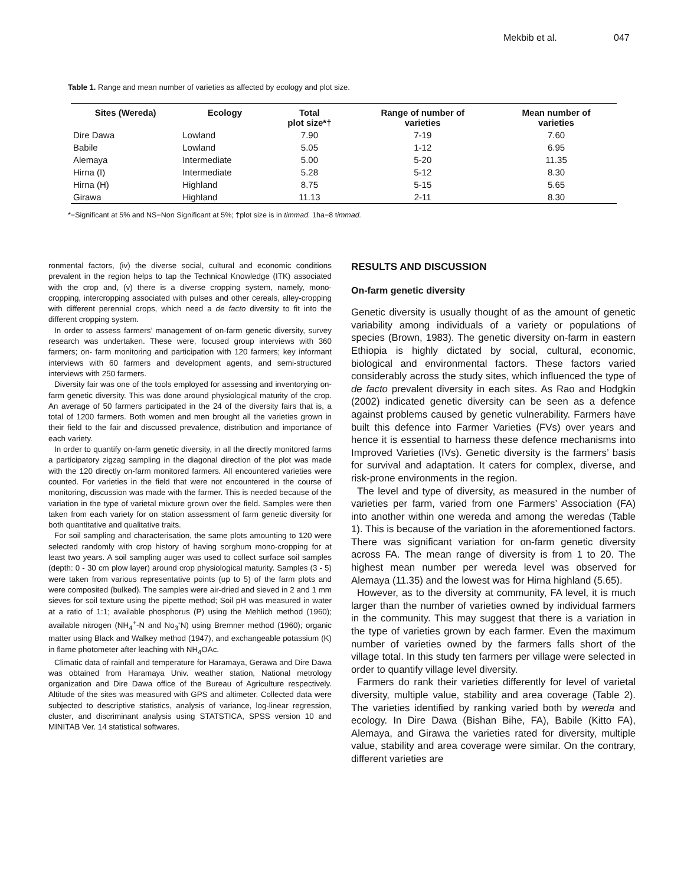Mekbib et al. 047
Table 1. Range and mean number of varieties as affected by ecology and plot size.
| Sites (Wereda) | Ecology | Total plot size*† | Range of number of varieties | Mean number of varieties |
| --- | --- | --- | --- | --- |
| Dire Dawa | Lowland | 7.90 | 7-19 | 7.60 |
| Babile | Lowland | 5.05 | 1-12 | 6.95 |
| Alemaya | Intermediate | 5.00 | 5-20 | 11.35 |
| Hirna (I) | Intermediate | 5.28 | 5-12 | 8.30 |
| Hirna (H) | Highland | 8.75 | 5-15 | 5.65 |
| Girawa | Highland | 11.13 | 2-11 | 8.30 |
*=Significant at 5% and NS=Non Significant at 5%; †plot size is in timmad. 1ha=8 timmad.
ronmental factors, (iv) the diverse social, cultural and economic conditions prevalent in the region helps to tap the Technical Knowledge (ITK) associated with the crop and, (v) there is a diverse cropping system, namely, mono-cropping, intercropping associated with pulses and other cereals, alley-cropping with different perennial crops, which need a de facto diversity to fit into the different cropping system.
In order to assess farmers’ management of on-farm genetic diversity, survey research was undertaken. These were, focused group interviews with 360 farmers; on- farm monitoring and participation with 120 farmers; key informant interviews with 60 farmers and development agents, and semi-structured interviews with 250 farmers.
Diversity fair was one of the tools employed for assessing and inventorying on- farm genetic diversity. This was done around physiological maturity of the crop. An average of 50 farmers participated in the 24 of the diversity fairs that is, a total of 1200 farmers. Both women and men brought all the varieties grown in their field to the fair and discussed prevalence, distribution and importance of each variety.
In order to quantify on-farm genetic diversity, in all the directly monitored farms a participatory zigzag sampling in the diagonal direction of the plot was made with the 120 directly on-farm monitored farmers. All encountered varieties were counted. For varieties in the field that were not encountered in the course of monitoring, discussion was made with the farmer. This is needed because of the variation in the type of varietal mixture grown over the field. Samples were then taken from each variety for on station assessment of farm genetic diversity for both quantitative and qualitative traits.
For soil sampling and characterisation, the same plots amounting to 120 were selected randomly with crop history of having sorghum mono-cropping for at least two years. A soil sampling auger was used to collect surface soil samples (depth: 0 - 30 cm plow layer) around crop physiological maturity. Samples (3 - 5) were taken from various representative points (up to 5) of the farm plots and were composited (bulked). The samples were air-dried and sieved in 2 and 1 mm sieves for soil texture using the pipette method; Soil pH was measured in water at a ratio of 1:1; available phosphorus (P) using the Mehlich method (1960); available nitrogen (NH<sub>4</sub><sup>+</sup>-N and No<sub>3</sub><sup>-</sup>N) using Bremner method (1960); organic matter using Black and Walkey method (1947), and exchangeable potassium (K) in flame photometer after leaching with NH<sub>4</sub>OAc.
Climatic data of rainfall and temperature for Haramaya, Gerawa and Dire Dawa was obtained from Haramaya Univ. weather station, National metrology organization and Dire Dawa office of the Bureau of Agriculture respectively. Altitude of the sites was measured with GPS and altimeter. Collected data were subjected to descriptive statistics, analysis of variance, log-linear regression, cluster, and discriminant analysis using STATSTICA, SPSS version 10 and MINITAB Ver. 14 statistical softwares.
RESULTS AND DISCUSSION
On-farm genetic diversity
Genetic diversity is usually thought of as the amount of genetic variability among individuals of a variety or populations of species (Brown, 1983). The genetic diversity on-farm in eastern Ethiopia is highly dictated by social, cultural, economic, biological and environmental factors. These factors varied considerably across the study sites, which influenced the type of de facto prevalent diversity in each sites. As Rao and Hodgkin (2002) indicated genetic diversity can be seen as a defence against problems caused by genetic vulnerability. Farmers have built this defence into Farmer Varieties (FVs) over years and hence it is essential to harness these defence mechanisms into Improved Varieties (IVs). Genetic diversity is the farmers’ basis for survival and adaptation. It caters for complex, diverse, and risk-prone environments in the region.
The level and type of diversity, as measured in the number of varieties per farm, varied from one Farmers’ Association (FA) into another within one wereda and among the weredas (Table 1). This is because of the variation in the aforementioned factors. There was significant variation for on-farm genetic diversity across FA. The mean range of diversity is from 1 to 20. The highest mean number per wereda level was observed for Alemaya (11.35) and the lowest was for Hirna highland (5.65).
However, as to the diversity at community, FA level, it is much larger than the number of varieties owned by individual farmers in the community. This may suggest that there is a variation in the type of varieties grown by each farmer. Even the maximum number of varieties owned by the farmers falls short of the village total. In this study ten farmers per village were selected in order to quantify village level diversity.
Farmers do rank their varieties differently for level of varietal diversity, multiple value, stability and area coverage (Table 2). The varieties identified by ranking varied both by wereda and ecology. In Dire Dawa (Bishan Bihe, FA), Babile (Kitto FA), Alemaya, and Girawa the varieties rated for diversity, multiple value, stability and area coverage were similar. On the contrary, different varieties are